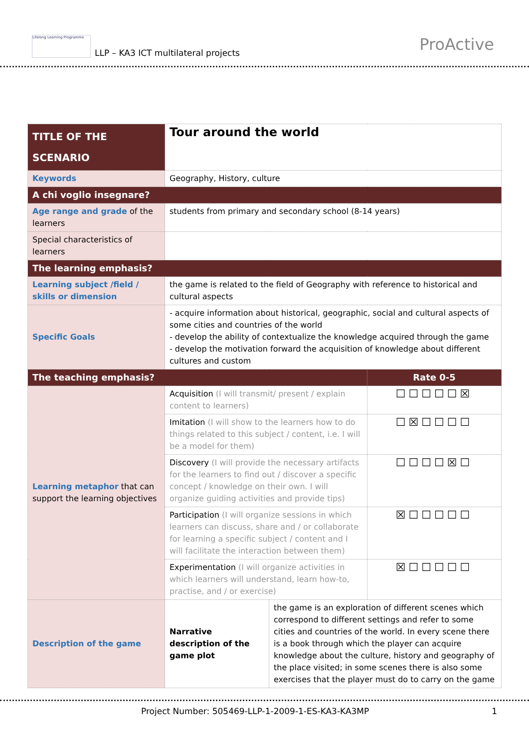Lifelong Learning Programme LLP – KA3 ICT multilateral projects ProActive
| TITLE OF THE SCENARIO | Tour around the world | | |
| Keywords | Geography, History, culture | | |
| A chi voglio insegnare? | | | |
| Age range and grade of the learners | students from primary and secondary school (8-14 years) | | |
| Special characteristics of learners | | | |
| The learning emphasis? | | | |
| Learning subject /field / skills or dimension | the game is related to the field of Geography with reference to historical and cultural aspects | | |
| Specific Goals | - acquire information about historical, geographic, social and cultural aspects of some cities and countries of the world - develop the ability of contextualize the knowledge acquired through the game - develop the motivation forward the acquisition of knowledge about different cultures and custom | | |
| The teaching emphasis? | | | Rate 0-5 |
| Learning metaphor that can support the learning objectives | Acquisition (I will transmit/ present / explain content to learners) | | ☐☐☐☐☐☒ |
| | Imitation (I will show to the learners how to do things related to this subject / content, i.e. I will be a model for them) | | ☐☒☐☐☐☐ |
| | Discovery (I will provide the necessary artifacts for the learners to find out / discover a specific concept / knowledge on their own. I will organize guiding activities and provide tips) | | ☐☐☐☐☒☐ |
| | Participation (I will organize sessions in which learners can discuss, share and / or collaborate for learning a specific subject / content and I will facilitate the interaction between them) | | ☒☐☐☐☐☐ |
| | Experimentation (I will organize activities in which learners will understand, learn how-to, practise, and / or exercise) | | ☒☐☐☐☐☐ |
| Description of the game | Narrative description of the game plot | the game is an exploration of different scenes which correspond to different settings and refer to some cities and countries of the world. In every scene there is a book through which the player can acquire knowledge about the culture, history and geography of the place visited; in some scenes there is also some exercises that the player must do to carry on the game | |
Project Number: 505469-LLP-1-2009-1-ES-KA3-KA3MP 1